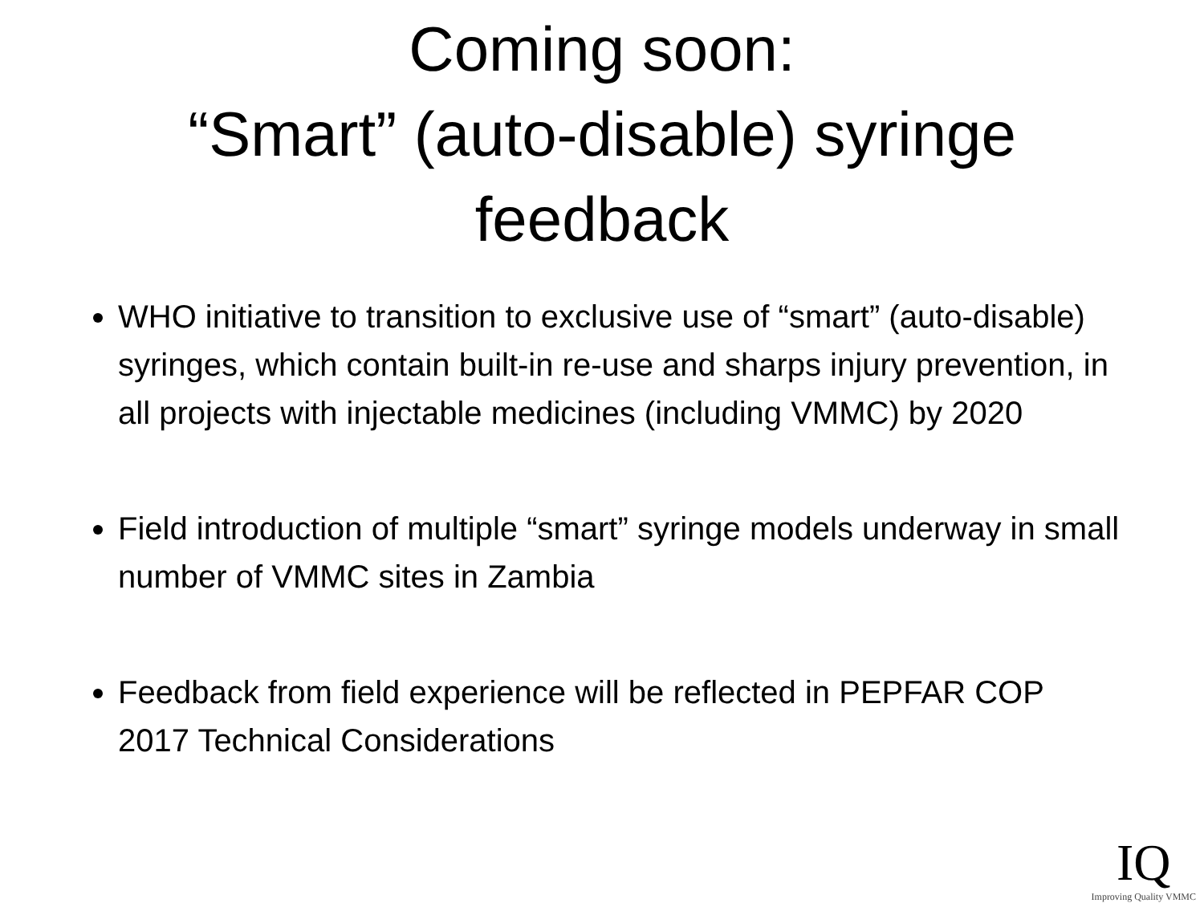Coming soon:
“Smart” (auto-disable) syringe
feedback
WHO initiative to transition to exclusive use of “smart” (auto-disable) syringes, which contain built-in re-use and sharps injury prevention, in all projects with injectable medicines (including VMMC) by 2020
Field introduction of multiple “smart” syringe models underway in small number of VMMC sites in Zambia
Feedback from field experience will be reflected in PEPFAR COP 2017 Technical Considerations
IQ
Improving Quality VMMC